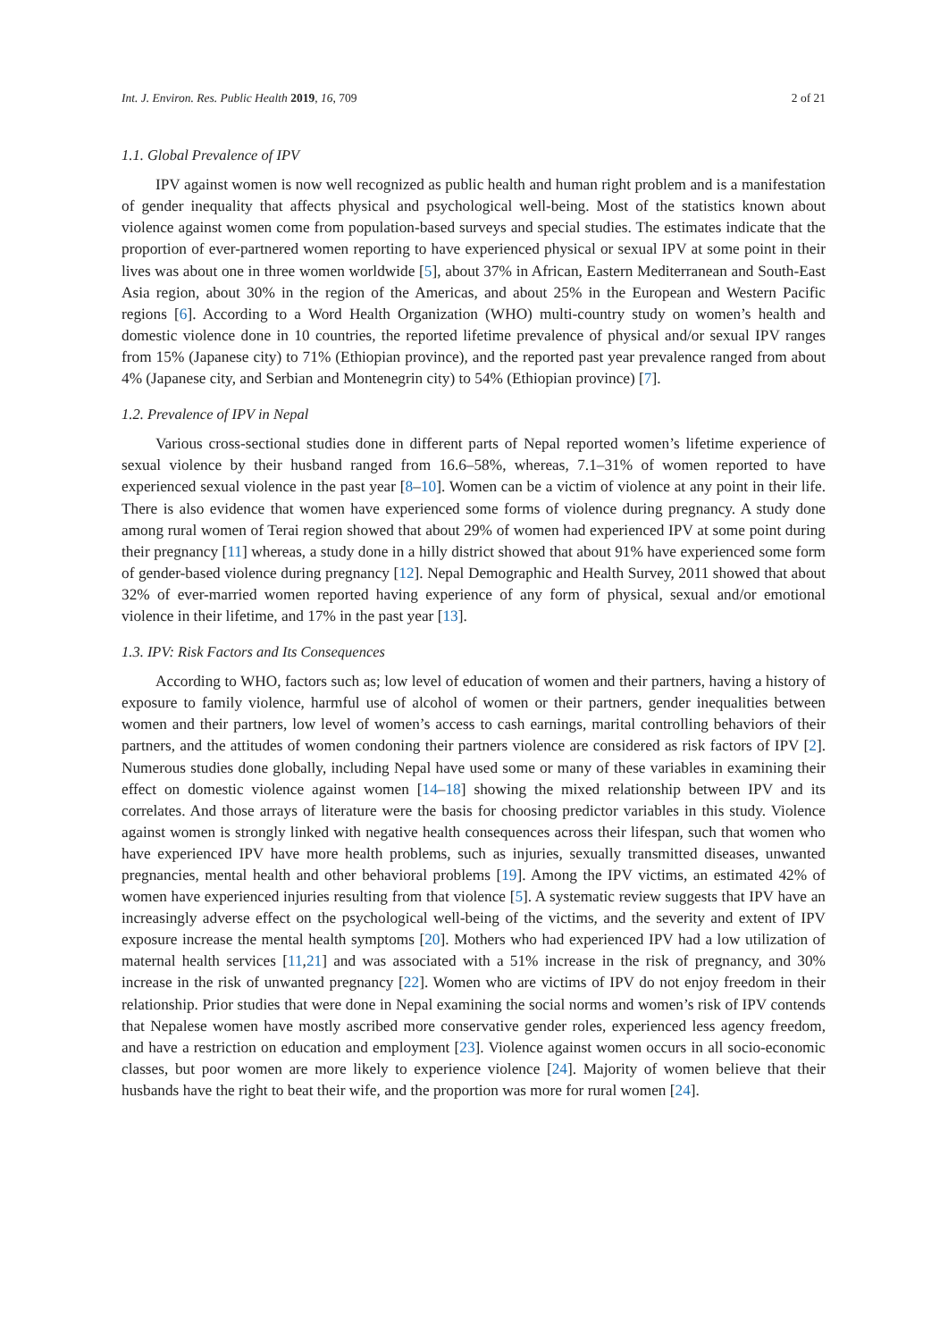Int. J. Environ. Res. Public Health 2019, 16, 709 2 of 21
1.1. Global Prevalence of IPV
IPV against women is now well recognized as public health and human right problem and is a manifestation of gender inequality that affects physical and psychological well-being. Most of the statistics known about violence against women come from population-based surveys and special studies. The estimates indicate that the proportion of ever-partnered women reporting to have experienced physical or sexual IPV at some point in their lives was about one in three women worldwide [5], about 37% in African, Eastern Mediterranean and South-East Asia region, about 30% in the region of the Americas, and about 25% in the European and Western Pacific regions [6]. According to a Word Health Organization (WHO) multi-country study on women’s health and domestic violence done in 10 countries, the reported lifetime prevalence of physical and/or sexual IPV ranges from 15% (Japanese city) to 71% (Ethiopian province), and the reported past year prevalence ranged from about 4% (Japanese city, and Serbian and Montenegrin city) to 54% (Ethiopian province) [7].
1.2. Prevalence of IPV in Nepal
Various cross-sectional studies done in different parts of Nepal reported women’s lifetime experience of sexual violence by their husband ranged from 16.6–58%, whereas, 7.1–31% of women reported to have experienced sexual violence in the past year [8–10]. Women can be a victim of violence at any point in their life. There is also evidence that women have experienced some forms of violence during pregnancy. A study done among rural women of Terai region showed that about 29% of women had experienced IPV at some point during their pregnancy [11] whereas, a study done in a hilly district showed that about 91% have experienced some form of gender-based violence during pregnancy [12]. Nepal Demographic and Health Survey, 2011 showed that about 32% of ever-married women reported having experience of any form of physical, sexual and/or emotional violence in their lifetime, and 17% in the past year [13].
1.3. IPV: Risk Factors and Its Consequences
According to WHO, factors such as; low level of education of women and their partners, having a history of exposure to family violence, harmful use of alcohol of women or their partners, gender inequalities between women and their partners, low level of women’s access to cash earnings, marital controlling behaviors of their partners, and the attitudes of women condoning their partners violence are considered as risk factors of IPV [2]. Numerous studies done globally, including Nepal have used some or many of these variables in examining their effect on domestic violence against women [14–18] showing the mixed relationship between IPV and its correlates. And those arrays of literature were the basis for choosing predictor variables in this study. Violence against women is strongly linked with negative health consequences across their lifespan, such that women who have experienced IPV have more health problems, such as injuries, sexually transmitted diseases, unwanted pregnancies, mental health and other behavioral problems [19]. Among the IPV victims, an estimated 42% of women have experienced injuries resulting from that violence [5]. A systematic review suggests that IPV have an increasingly adverse effect on the psychological well-being of the victims, and the severity and extent of IPV exposure increase the mental health symptoms [20]. Mothers who had experienced IPV had a low utilization of maternal health services [11,21] and was associated with a 51% increase in the risk of pregnancy, and 30% increase in the risk of unwanted pregnancy [22]. Women who are victims of IPV do not enjoy freedom in their relationship. Prior studies that were done in Nepal examining the social norms and women’s risk of IPV contends that Nepalese women have mostly ascribed more conservative gender roles, experienced less agency freedom, and have a restriction on education and employment [23]. Violence against women occurs in all socio-economic classes, but poor women are more likely to experience violence [24]. Majority of women believe that their husbands have the right to beat their wife, and the proportion was more for rural women [24].